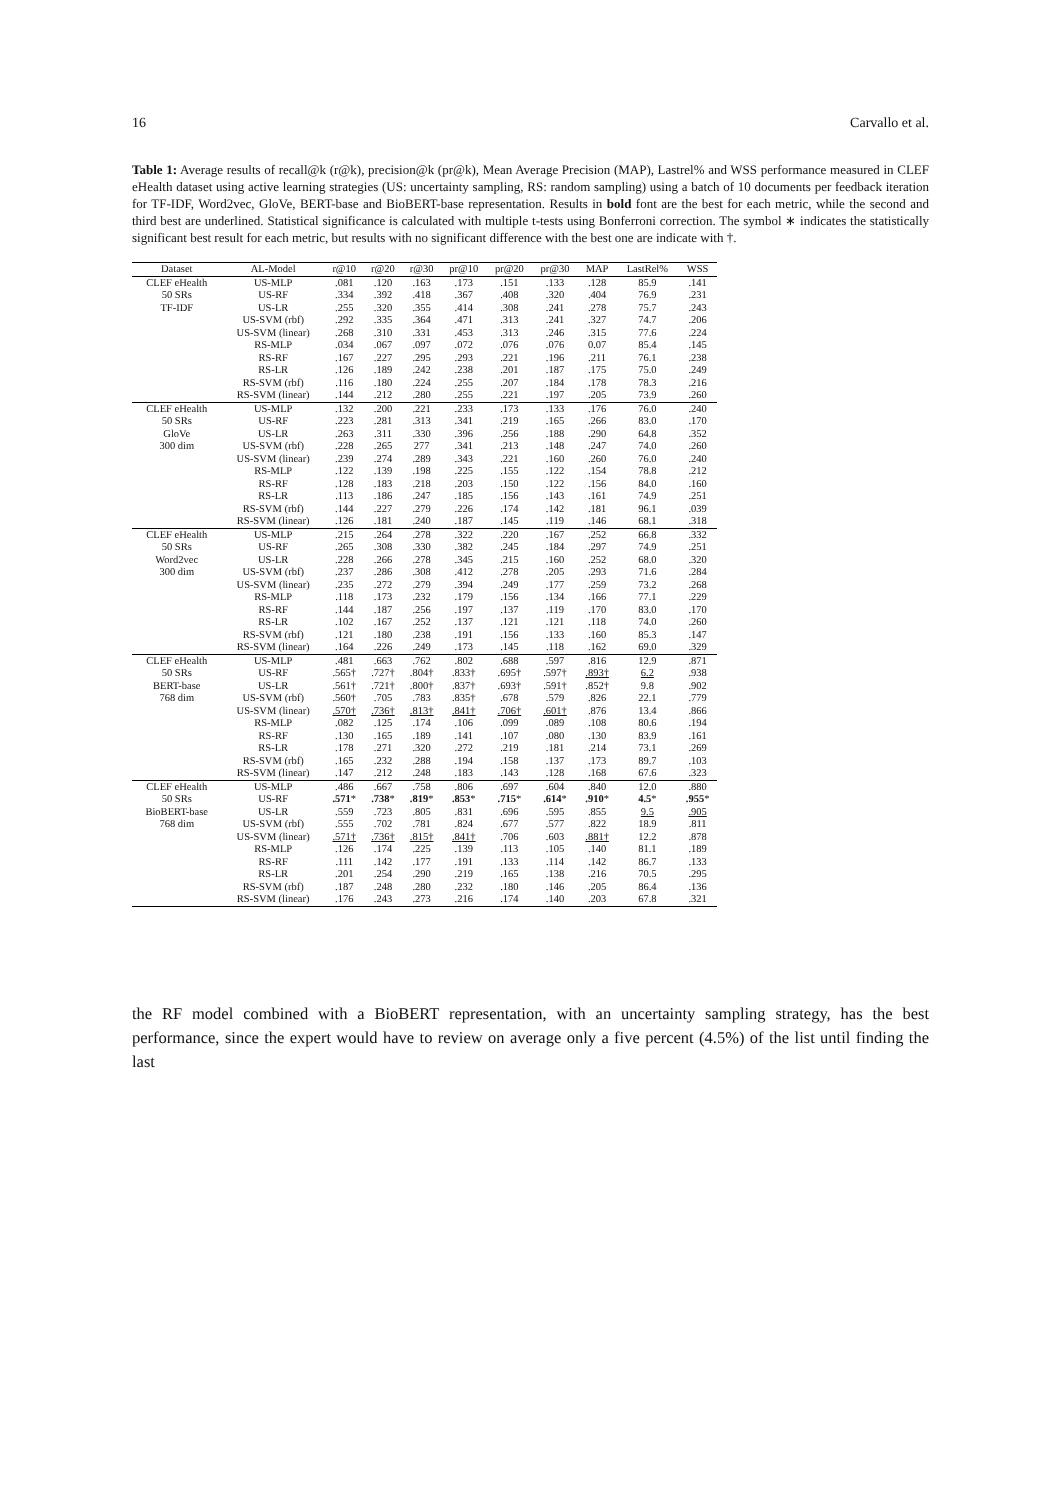16 Carvallo et al.
Table 1: Average results of recall@k (r@k), precision@k (pr@k), Mean Average Precision (MAP), Lastrel% and WSS performance measured in CLEF eHealth dataset using active learning strategies (US: uncertainty sampling, RS: random sampling) using a batch of 10 documents per feedback iteration for TF-IDF, Word2vec, GloVe, BERT-base and BioBERT-base representation. Results in bold font are the best for each metric, while the second and third best are underlined. Statistical significance is calculated with multiple t-tests using Bonferroni correction. The symbol ∗ indicates the statistically significant best result for each metric, but results with no significant difference with the best one are indicate with †.
| Dataset | AL-Model | r@10 | r@20 | r@30 | pr@10 | pr@20 | pr@30 | MAP | LastRel% | WSS |
| --- | --- | --- | --- | --- | --- | --- | --- | --- | --- | --- |
| CLEF eHealth | US-MLP | .081 | .120 | .163 | .173 | .151 | .133 | .128 | 85.9 | .141 |
| 50 SRs | US-RF | .334 | .392 | .418 | .367 | .408 | .320 | .404 | 76.9 | .231 |
| TF-IDF | US-LR | .255 | .320 | .355 | .414 | .308 | .241 | .278 | 75.7 | .243 |
| | US-SVM (rbf) | .292 | .335 | .364 | .471 | .313 | .241 | .327 | 74.7 | .206 |
| | US-SVM (linear) | .268 | .310 | .331 | .453 | .313 | .246 | .315 | 77.6 | .224 |
| | RS-MLP | .034 | .067 | .097 | .072 | .076 | .076 | 0.07 | 85.4 | .145 |
| | RS-RF | .167 | .227 | .295 | .293 | .221 | .196 | .211 | 76.1 | .238 |
| | RS-LR | .126 | .189 | .242 | .238 | .201 | .187 | .175 | 75.0 | .249 |
| | RS-SVM (rbf) | .116 | .180 | .224 | .255 | .207 | .184 | .178 | 78.3 | .216 |
| | RS-SVM (linear) | .144 | .212 | .280 | .255 | .221 | .197 | .205 | 73.9 | .260 |
| CLEF eHealth | US-MLP | .132 | .200 | .221 | .233 | .173 | .133 | .176 | 76.0 | .240 |
| 50 SRs | US-RF | .223 | .281 | .313 | .341 | .219 | .165 | .266 | 83.0 | .170 |
| GloVe | US-LR | .263 | .311 | .330 | .396 | .256 | .188 | .290 | 64.8 | .352 |
| 300 dim | US-SVM (rbf) | .228 | .265 | 277 | .341 | .213 | .148 | .247 | 74.0 | .260 |
| | US-SVM (linear) | .239 | .274 | .289 | .343 | .221 | .160 | .260 | 76.0 | .240 |
| | RS-MLP | .122 | .139 | .198 | .225 | .155 | .122 | .154 | 78.8 | .212 |
| | RS-RF | .128 | .183 | .218 | .203 | .150 | .122 | .156 | 84.0 | .160 |
| | RS-LR | .113 | .186 | .247 | .185 | .156 | .143 | .161 | 74.9 | .251 |
| | RS-SVM (rbf) | .144 | .227 | .279 | .226 | .174 | .142 | .181 | 96.1 | .039 |
| | RS-SVM (linear) | .126 | .181 | .240 | .187 | .145 | .119 | .146 | 68.1 | .318 |
| CLEF eHealth | US-MLP | .215 | .264 | .278 | .322 | .220 | .167 | .252 | 66.8 | .332 |
| 50 SRs | US-RF | .265 | .308 | .330 | .382 | .245 | .184 | .297 | 74.9 | .251 |
| Word2vec | US-LR | .228 | .266 | .278 | .345 | .215 | .160 | .252 | 68.0 | .320 |
| 300 dim | US-SVM (rbf) | .237 | .286 | .308 | .412 | .278 | .205 | .293 | 71.6 | .284 |
| | US-SVM (linear) | .235 | .272 | .279 | .394 | .249 | .177 | .259 | 73.2 | .268 |
| | RS-MLP | .118 | .173 | .232 | .179 | .156 | .134 | .166 | 77.1 | .229 |
| | RS-RF | .144 | .187 | .256 | .197 | .137 | .119 | .170 | 83.0 | .170 |
| | RS-LR | .102 | .167 | .252 | .137 | .121 | .121 | .118 | 74.0 | .260 |
| | RS-SVM (rbf) | .121 | .180 | .238 | .191 | .156 | .133 | .160 | 85.3 | .147 |
| | RS-SVM (linear) | .164 | .226 | .249 | .173 | .145 | .118 | .162 | 69.0 | .329 |
| CLEF eHealth | US-MLP | .481 | .663 | .762 | .802 | .688 | .597 | .816 | 12.9 | .871 |
| 50 SRs | US-RF | .565† | .727† | .804† | .833† | .695† | .597† | .893† | 6.2 | .938 |
| BERT-base | US-LR | .561† | .721† | .800† | .837† | .693† | .591† | .852† | 9.8 | .902 |
| 768 dim | US-SVM (rbf) | .560† | .705 | .783 | .835† | .678 | .579 | .826 | 22.1 | .779 |
| | US-SVM (linear) | .570† | .736† | .813† | .841† | .706† | .601† | .876 | 13.4 | .866 |
| | RS-MLP | .082 | .125 | .174 | .106 | .099 | .089 | .108 | 80.6 | .194 |
| | RS-RF | .130 | .165 | .189 | .141 | .107 | .080 | .130 | 83.9 | .161 |
| | RS-LR | .178 | .271 | .320 | .272 | .219 | .181 | .214 | 73.1 | .269 |
| | RS-SVM (rbf) | .165 | .232 | .288 | .194 | .158 | .137 | .173 | 89.7 | .103 |
| | RS-SVM (linear) | .147 | .212 | .248 | .183 | .143 | .128 | .168 | 67.6 | .323 |
| CLEF eHealth | US-MLP | .486 | .667 | .758 | .806 | .697 | .604 | .840 | 12.0 | .880 |
| 50 SRs | US-RF | .571 * | .738 * | .819 * | .853 * | .715 * | .614 * | .910 * | 4.5 * | .955 * |
| BioBERT-base | US-LR | .559 | .723 | .805 | .831 | .696 | .595 | .855 | 9.5 | .905 |
| 768 dim | US-SVM (rbf) | .555 | .702 | .781 | .824 | .677 | .577 | .822 | 18.9 | .811 |
| | US-SVM (linear) | .571† | .736† | .815† | .841† | .706 | .603 | .881† | 12.2 | .878 |
| | RS-MLP | .126 | .174 | .225 | .139 | .113 | .105 | .140 | 81.1 | .189 |
| | RS-RF | .111 | .142 | .177 | .191 | .133 | .114 | .142 | 86.7 | .133 |
| | RS-LR | .201 | .254 | .290 | .219 | .165 | .138 | .216 | 70.5 | .295 |
| | RS-SVM (rbf) | .187 | .248 | .280 | .232 | .180 | .146 | .205 | 86.4 | .136 |
| | RS-SVM (linear) | .176 | .243 | .273 | .216 | .174 | .140 | .203 | 67.8 | .321 |
the RF model combined with a BioBERT representation, with an uncertainty sampling strategy, has the best performance, since the expert would have to review on average only a five percent (4.5%) of the list until finding the last